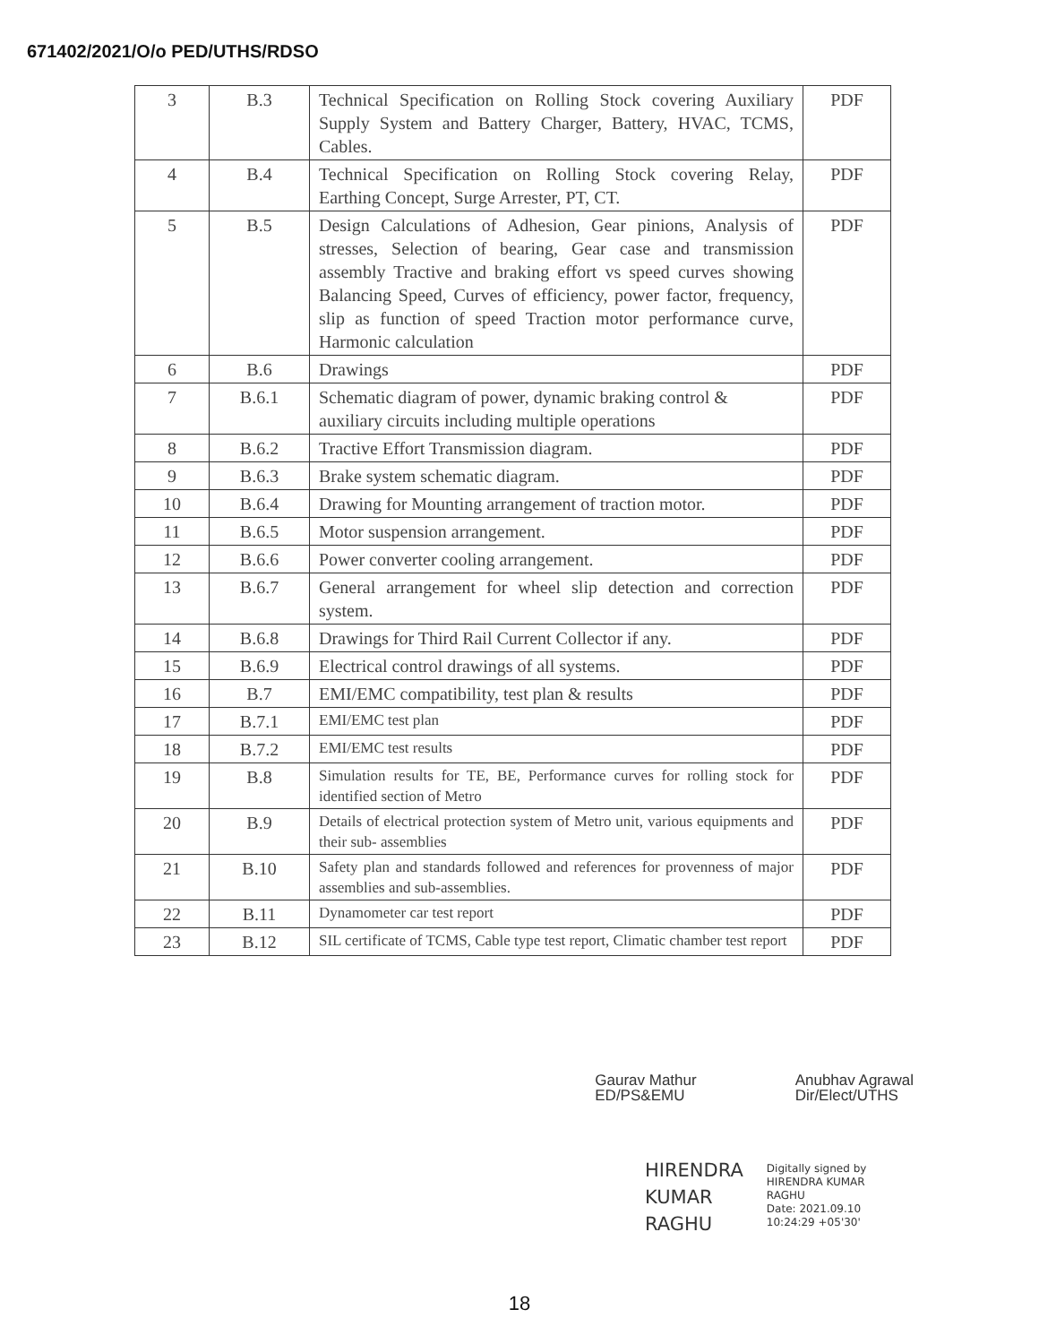671402/2021/O/o PED/UTHS/RDSO
| 3 | B.3 | Technical Specification on Rolling Stock covering Auxiliary Supply System and Battery Charger, Battery, HVAC, TCMS, Cables. | PDF |
| 4 | B.4 | Technical Specification on Rolling Stock covering Relay, Earthing Concept, Surge Arrester, PT, CT. | PDF |
| 5 | B.5 | Design Calculations of Adhesion, Gear pinions, Analysis of stresses, Selection of bearing, Gear case and transmission assembly Tractive and braking effort vs speed curves showing Balancing Speed, Curves of efficiency, power factor, frequency, slip as function of speed Traction motor performance curve, Harmonic calculation | PDF |
| 6 | B.6 | Drawings | PDF |
| 7 | B.6.1 | Schematic diagram of power, dynamic braking control & auxiliary circuits including multiple operations | PDF |
| 8 | B.6.2 | Tractive Effort Transmission diagram. | PDF |
| 9 | B.6.3 | Brake system schematic diagram. | PDF |
| 10 | B.6.4 | Drawing for Mounting arrangement of traction motor. | PDF |
| 11 | B.6.5 | Motor suspension arrangement. | PDF |
| 12 | B.6.6 | Power converter cooling arrangement. | PDF |
| 13 | B.6.7 | General arrangement for wheel slip detection and correction system. | PDF |
| 14 | B.6.8 | Drawings for Third Rail Current Collector if any. | PDF |
| 15 | B.6.9 | Electrical control drawings of all systems. | PDF |
| 16 | B.7 | EMI/EMC compatibility, test plan & results | PDF |
| 17 | B.7.1 | EMI/EMC test plan | PDF |
| 18 | B.7.2 | EMI/EMC test results | PDF |
| 19 | B.8 | Simulation results for TE, BE, Performance curves for rolling stock for identified section of Metro | PDF |
| 20 | B.9 | Details of electrical protection system of Metro unit, various equipments and their sub- assemblies | PDF |
| 21 | B.10 | Safety plan and standards followed and references for provenness of major assemblies and sub-assemblies. | PDF |
| 22 | B.11 | Dynamometer car test report | PDF |
| 23 | B.12 | SIL certificate of TCMS, Cable type test report, Climatic chamber test report | PDF |
Gaurav Mathur
ED/PS&EMU
Anubhav Agrawal
Dir/Elect/UTHS
HIRENDRA
KUMAR
RAGHU
Digitally signed by
HIRENDRA KUMAR
RAGHU
Date: 2021.09.10
10:24:29 +05'30'
18